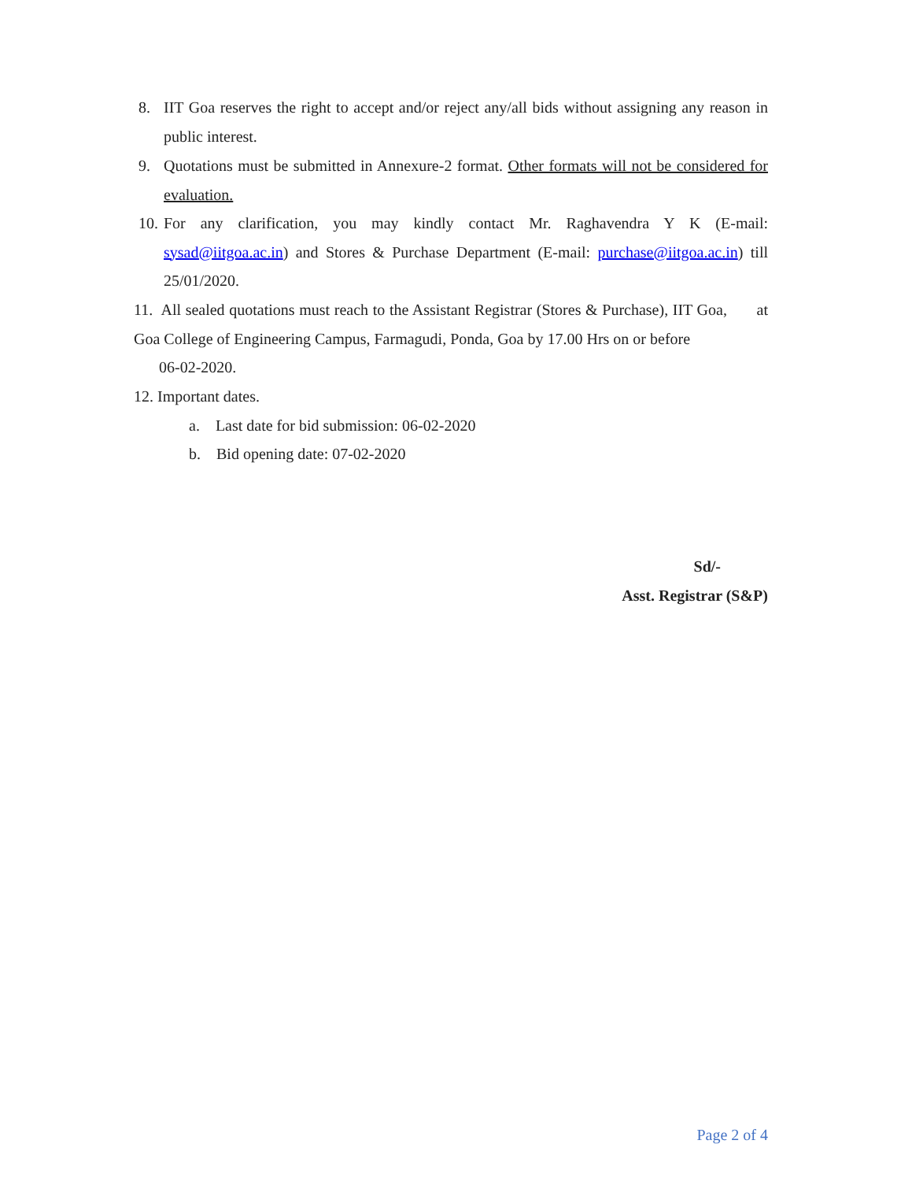8. IIT Goa reserves the right to accept and/or reject any/all bids without assigning any reason in public interest.
9. Quotations must be submitted in Annexure-2 format. Other formats will not be considered for evaluation.
10. For any clarification, you may kindly contact Mr. Raghavendra Y K (E-mail: sysad@iitgoa.ac.in) and Stores & Purchase Department (E-mail: purchase@iitgoa.ac.in) till 25/01/2020.
11. All sealed quotations must reach to the Assistant Registrar (Stores & Purchase), IIT Goa, at Goa College of Engineering Campus, Farmagudi, Ponda, Goa by 17.00 Hrs on or before
06-02-2020.
12. Important dates.
a. Last date for bid submission: 06-02-2020
b. Bid opening date: 07-02-2020
Sd/-
Asst. Registrar (S&P)
Page 2 of 4